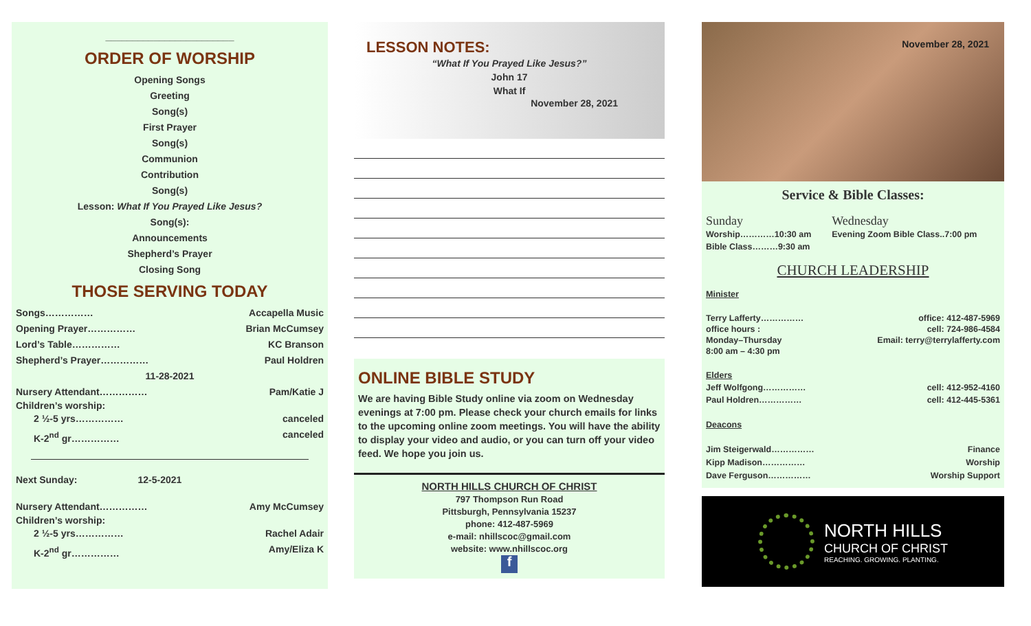________________________
ORDER OF WORSHIP
Opening Songs
Greeting
Song(s)
First Prayer
Song(s)
Communion
Contribution
Song(s)
Lesson: What If You Prayed Like Jesus?
Song(s):
Announcements
Shepherd’s Prayer
Closing Song
THOSE SERVING TODAY
Songs…………… Accapella Music
Opening Prayer…………… Brian McCumsey
Lord’s Table…………… KC Branson
Shepherd’s Prayer…………… Paul Holdren
11-28-2021
Nursery Attendant…………… Pam/Katie J
Children’s worship:
2 ½-5 yrs…………… canceled
K-2<sup>nd</sup> gr…………… canceled
Next Sunday: 12-5-2021
Nursery Attendant…………… Amy McCumsey
Children’s worship:
2 ½-5 yrs…………… Rachel Adair
K-2<sup>nd</sup> gr…………… Amy/Eliza K
LESSON NOTES:
“What If You Prayed Like Jesus?”
John 17
What If
November 28, 2021
ONLINE BIBLE STUDY
We are having Bible Study online via zoom on Wednesday evenings at 7:00 pm. Please check your church emails for links to the upcoming online zoom meetings. You will have the ability to display your video and audio, or you can turn off your video feed. We hope you join us.
NORTH HILLS CHURCH OF CHRIST
797 Thompson Run Road
Pittsburgh, Pennsylvania 15237
phone: 412-487-5969
e-mail: nhillscoc@gmail.com
website: www.nhillscoc.org
f
November 28, 2021
Service & Bible Classes:
Sunday
Worship…………10:30 am
Bible Class………9:30 am
Wednesday
Evening Zoom Bible Class..7:00 pm
CHURCH LEADERSHIP
Minister
Terry Lafferty…………… office: 412-487-5969
office hours : cell: 724-986-4584
Monday–Thursday
8:00 am – 4:30 pm Email: terry@terrylafferty.com
Elders
Jeff Wolfgong…………… cell: 412-952-4160
Paul Holdren…………… cell: 412-445-5361
Deacons
Jim Steigerwald…………… Finance
Kipp Madison…………… Worship
Dave Ferguson…………… Worship Support
NORTH HILLS
CHURCH OF CHRIST
REACHING. GROWING. PLANTING.